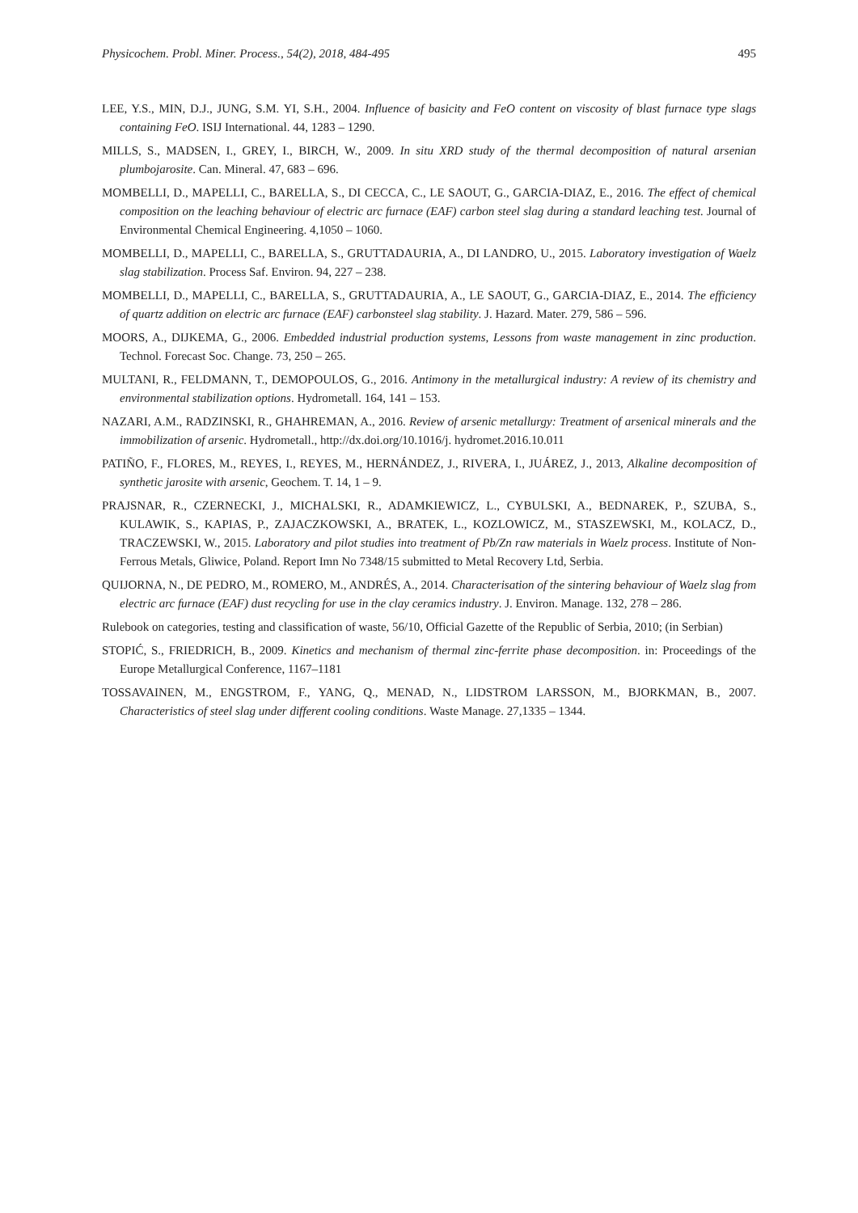Physicochem. Probl. Miner. Process., 54(2), 2018, 484-495 495
LEE, Y.S., MIN, D.J., JUNG, S.M. YI, S.H., 2004. Influence of basicity and FeO content on viscosity of blast furnace type slags containing FeO. ISIJ International. 44, 1283 – 1290.
MILLS, S., MADSEN, I., GREY, I., BIRCH, W., 2009. In situ XRD study of the thermal decomposition of natural arsenian plumbojarosite. Can. Mineral. 47, 683 – 696.
MOMBELLI, D., MAPELLI, C., BARELLA, S., DI CECCA, C., LE SAOUT, G., GARCIA-DIAZ, E., 2016. The effect of chemical composition on the leaching behaviour of electric arc furnace (EAF) carbon steel slag during a standard leaching test. Journal of Environmental Chemical Engineering. 4,1050 – 1060.
MOMBELLI, D., MAPELLI, C., BARELLA, S., GRUTTADAURIA, A., DI LANDRO, U., 2015. Laboratory investigation of Waelz slag stabilization. Process Saf. Environ. 94, 227 – 238.
MOMBELLI, D., MAPELLI, C., BARELLA, S., GRUTTADAURIA, A., LE SAOUT, G., GARCIA-DIAZ, E., 2014. The efficiency of quartz addition on electric arc furnace (EAF) carbonsteel slag stability. J. Hazard. Mater. 279, 586 – 596.
MOORS, A., DIJKEMA, G., 2006. Embedded industrial production systems, Lessons from waste management in zinc production. Technol. Forecast Soc. Change. 73, 250 – 265.
MULTANI, R., FELDMANN, T., DEMOPOULOS, G., 2016. Antimony in the metallurgical industry: A review of its chemistry and environmental stabilization options. Hydrometall. 164, 141 – 153.
NAZARI, A.M., RADZINSKI, R., GHAHREMAN, A., 2016. Review of arsenic metallurgy: Treatment of arsenical minerals and the immobilization of arsenic. Hydrometall., http://dx.doi.org/10.1016/j. hydromet.2016.10.011
PATIÑO, F., FLORES, M., REYES, I., REYES, M., HERNÁNDEZ, J., RIVERA, I., JUÁREZ, J., 2013, Alkaline decomposition of synthetic jarosite with arsenic, Geochem. T. 14, 1 – 9.
PRAJSNAR, R., CZERNECKI, J., MICHALSKI, R., ADAMKIEWICZ, L., CYBULSKI, A., BEDNAREK, P., SZUBA, S., KULAWIK, S., KAPIAS, P., ZAJACZKOWSKI, A., BRATEK, L., KOZLOWICZ, M., STASZEWSKI, M., KOLACZ, D., TRACZEWSKI, W., 2015. Laboratory and pilot studies into treatment of Pb/Zn raw materials in Waelz process. Institute of Non-Ferrous Metals, Gliwice, Poland. Report Imn No 7348/15 submitted to Metal Recovery Ltd, Serbia.
QUIJORNA, N., DE PEDRO, M., ROMERO, M., ANDRÉS, A., 2014. Characterisation of the sintering behaviour of Waelz slag from electric arc furnace (EAF) dust recycling for use in the clay ceramics industry. J. Environ. Manage. 132, 278 – 286.
Rulebook on categories, testing and classification of waste, 56/10, Official Gazette of the Republic of Serbia, 2010; (in Serbian)
STOPIĆ, S., FRIEDRICH, B., 2009. Kinetics and mechanism of thermal zinc-ferrite phase decomposition. in: Proceedings of the Europe Metallurgical Conference, 1167–1181
TOSSAVAINEN, M., ENGSTROM, F., YANG, Q., MENAD, N., LIDSTROM LARSSON, M., BJORKMAN, B., 2007. Characteristics of steel slag under different cooling conditions. Waste Manage. 27,1335 – 1344.